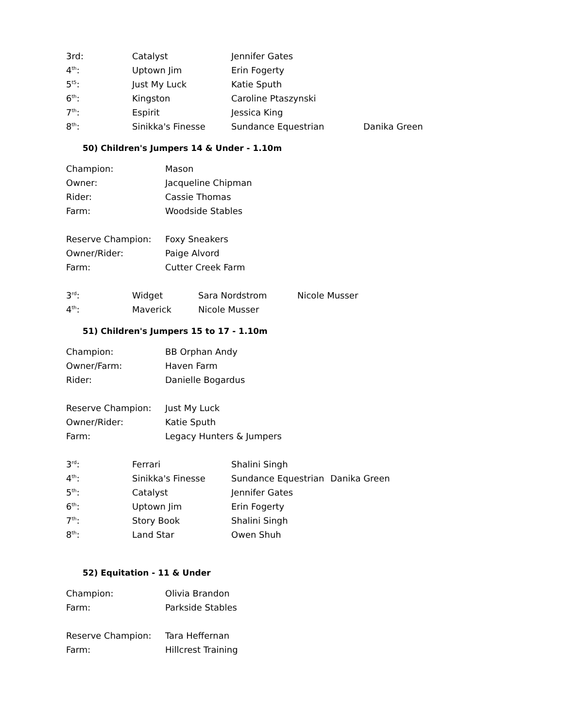| 3rd: | Catalyst | Jennifer Gates | |
| 4<sup>th</sup>: | Uptown Jim | Erin Fogerty | |
| 5<sup>t5</sup>: | Just My Luck | Katie Sputh | |
| 6<sup>th</sup>: | Kingston | Caroline Ptaszynski | |
| 7<sup>th</sup>: | Espirit | Jessica King | |
| 8<sup>th</sup>: | Sinikka's Finesse | Sundance Equestrian | Danika Green |
50) Children's Jumpers 14 & Under - 1.10m
| Champion: | Mason |
| Owner: | Jacqueline Chipman |
| Rider: | Cassie Thomas |
| Farm: | Woodside Stables |
| Reserve Champion: | Foxy Sneakers |
| Owner/Rider: | Paige Alvord |
| Farm: | Cutter Creek Farm |
| 3<sup>rd</sup>: | Widget | Sara Nordstrom | Nicole Musser |
| 4<sup>th</sup>: | Maverick | Nicole Musser | |
51) Children's Jumpers 15 to 17 - 1.10m
| Champion: | BB Orphan Andy |
| Owner/Farm: | Haven Farm |
| Rider: | Danielle Bogardus |
| Reserve Champion: | Just My Luck |
| Owner/Rider: | Katie Sputh |
| Farm: | Legacy Hunters & Jumpers |
| 3<sup>rd</sup>: | Ferrari | Shalini Singh | |
| 4<sup>th</sup>: | Sinikka's Finesse | Sundance Equestrian | Danika Green |
| 5<sup>th</sup>: | Catalyst | Jennifer Gates | |
| 6<sup>th</sup>: | Uptown Jim | Erin Fogerty | |
| 7<sup>th</sup>: | Story Book | Shalini Singh | |
| 8<sup>th</sup>: | Land Star | Owen Shuh | |
52) Equitation - 11 & Under
| Champion: | Olivia Brandon |
| Farm: | Parkside Stables |
| Reserve Champion: | Tara Heffernan |
| Farm: | Hillcrest Training |